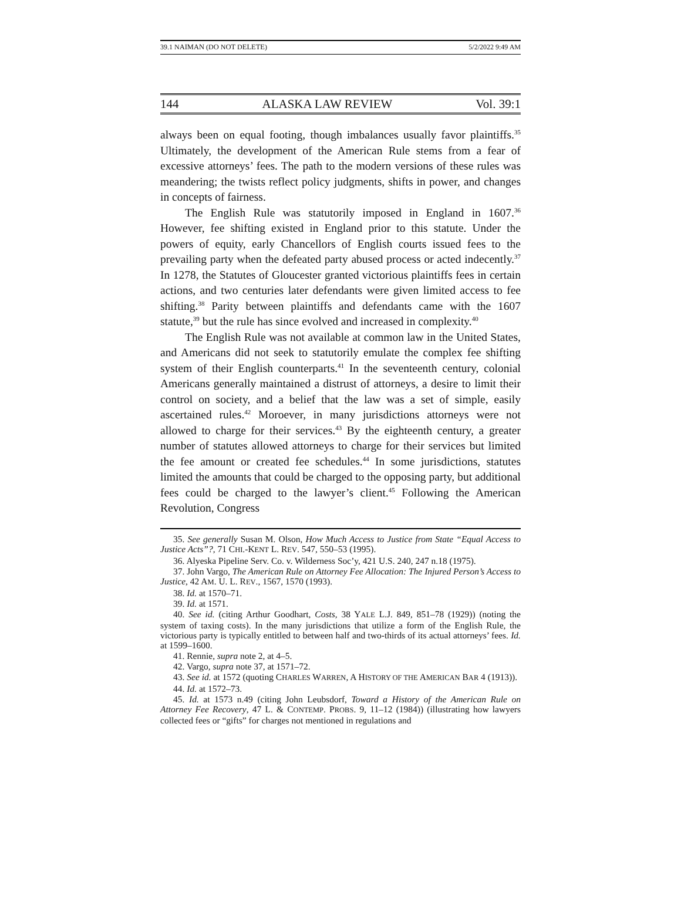39.1 NAIMAN (DO NOT DELETE) 5/2/2022 9:49 AM
144 ALASKA LAW REVIEW Vol. 39:1
always been on equal footing, though imbalances usually favor plaintiffs.<sup>35</sup> Ultimately, the development of the American Rule stems from a fear of excessive attorneys’ fees. The path to the modern versions of these rules was meandering; the twists reflect policy judgments, shifts in power, and changes in concepts of fairness.
The English Rule was statutorily imposed in England in 1607.<sup>36</sup> However, fee shifting existed in England prior to this statute. Under the powers of equity, early Chancellors of English courts issued fees to the prevailing party when the defeated party abused process or acted indecently.<sup>37</sup> In 1278, the Statutes of Gloucester granted victorious plaintiffs fees in certain actions, and two centuries later defendants were given limited access to fee shifting.<sup>38</sup> Parity between plaintiffs and defendants came with the 1607 statute,<sup>39</sup> but the rule has since evolved and increased in complexity.<sup>40</sup>
The English Rule was not available at common law in the United States, and Americans did not seek to statutorily emulate the complex fee shifting system of their English counterparts.<sup>41</sup> In the seventeenth century, colonial Americans generally maintained a distrust of attorneys, a desire to limit their control on society, and a belief that the law was a set of simple, easily ascertained rules.<sup>42</sup> Moroever, in many jurisdictions attorneys were not allowed to charge for their services.<sup>43</sup> By the eighteenth century, a greater number of statutes allowed attorneys to charge for their services but limited the fee amount or created fee schedules.<sup>44</sup> In some jurisdictions, statutes limited the amounts that could be charged to the opposing party, but additional fees could be charged to the lawyer’s client.<sup>45</sup> Following the American Revolution, Congress
35. See generally Susan M. Olson, How Much Access to Justice from State “Equal Access to Justice Acts”?, 71 CHI.-KENT L. REV. 547, 550–53 (1995).
36. Alyeska Pipeline Serv. Co. v. Wilderness Soc’y, 421 U.S. 240, 247 n.18 (1975).
37. John Vargo, The American Rule on Attorney Fee Allocation: The Injured Person’s Access to Justice, 42 AM. U. L. REV., 1567, 1570 (1993).
38. Id. at 1570–71.
39. Id. at 1571.
40. See id. (citing Arthur Goodhart, Costs, 38 YALE L.J. 849, 851–78 (1929)) (noting the system of taxing costs). In the many jurisdictions that utilize a form of the English Rule, the victorious party is typically entitled to between half and two-thirds of its actual attorneys’ fees. Id. at 1599–1600.
41. Rennie, supra note 2, at 4–5.
42. Vargo, supra note 37, at 1571–72.
43. See id. at 1572 (quoting CHARLES WARREN, A HISTORY OF THE AMERICAN BAR 4 (1913)).
44. Id. at 1572–73.
45. Id. at 1573 n.49 (citing John Leubsdorf, Toward a History of the American Rule on Attorney Fee Recovery, 47 L. & CONTEMP. PROBS. 9, 11–12 (1984)) (illustrating how lawyers collected fees or “gifts” for charges not mentioned in regulations and